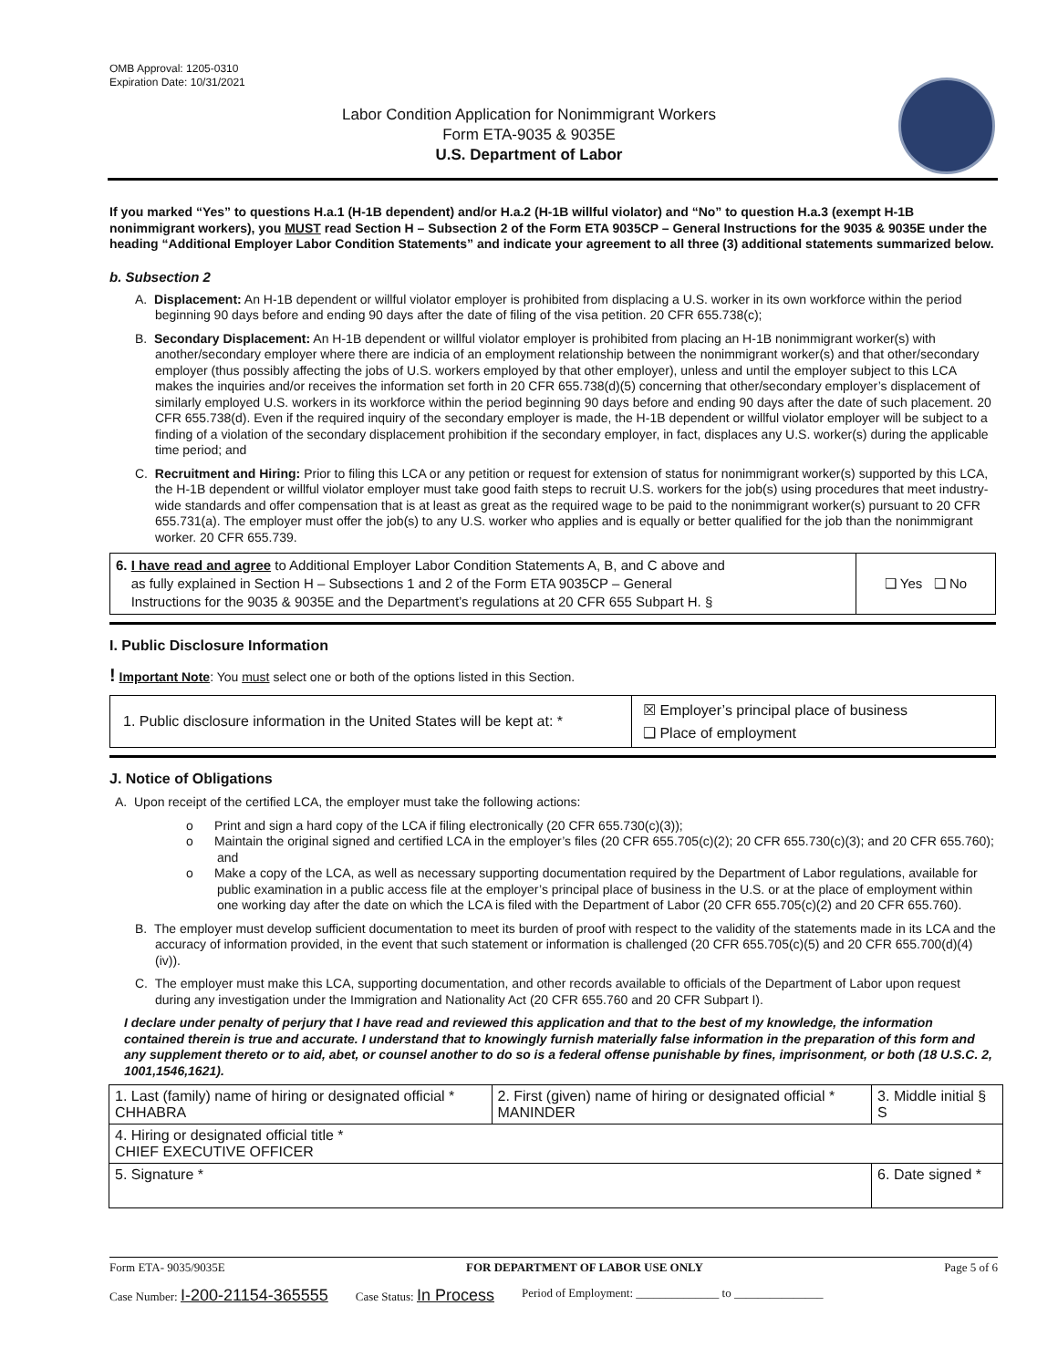OMB Approval: 1205-0310
Expiration Date: 10/31/2021
Labor Condition Application for Nonimmigrant Workers
Form ETA-9035 & 9035E
U.S. Department of Labor
If you marked “Yes” to questions H.a.1 (H-1B dependent) and/or H.a.2 (H-1B willful violator) and “No” to question H.a.3 (exempt H-1B nonimmigrant workers), you MUST read Section H – Subsection 2 of the Form ETA 9035CP – General Instructions for the 9035 & 9035E under the heading “Additional Employer Labor Condition Statements” and indicate your agreement to all three (3) additional statements summarized below.
b. Subsection 2
A. Displacement: An H-1B dependent or willful violator employer is prohibited from displacing a U.S. worker in its own workforce within the period beginning 90 days before and ending 90 days after the date of filing of the visa petition. 20 CFR 655.738(c);
B. Secondary Displacement: An H-1B dependent or willful violator employer is prohibited from placing an H-1B nonimmigrant worker(s) with another/secondary employer where there are indicia of an employment relationship between the nonimmigrant worker(s) and that other/secondary employer (thus possibly affecting the jobs of U.S. workers employed by that other employer), unless and until the employer subject to this LCA makes the inquiries and/or receives the information set forth in 20 CFR 655.738(d)(5) concerning that other/secondary employer’s displacement of similarly employed U.S. workers in its workforce within the period beginning 90 days before and ending 90 days after the date of such placement. 20 CFR 655.738(d). Even if the required inquiry of the secondary employer is made, the H-1B dependent or willful violator employer will be subject to a finding of a violation of the secondary displacement prohibition if the secondary employer, in fact, displaces any U.S. worker(s) during the applicable time period; and
C. Recruitment and Hiring: Prior to filing this LCA or any petition or request for extension of status for nonimmigrant worker(s) supported by this LCA, the H-1B dependent or willful violator employer must take good faith steps to recruit U.S. workers for the job(s) using procedures that meet industry-wide standards and offer compensation that is at least as great as the required wage to be paid to the nonimmigrant worker(s) pursuant to 20 CFR 655.731(a). The employer must offer the job(s) to any U.S. worker who applies and is equally or better qualified for the job than the nonimmigrant worker. 20 CFR 655.739.
| 6. I have read and agree to Additional Employer Labor Condition Statements A, B, and C above and as fully explained in Section H – Subsections 1 and 2 of the Form ETA 9035CP – General Instructions for the 9035 & 9035E and the Department’s regulations at 20 CFR 655 Subpart H. § | ❑ Yes ❑ No |
I. Public Disclosure Information
! Important Note: You must select one or both of the options listed in this Section.
| 1. Public disclosure information in the United States will be kept at: * | ☒ Employer’s principal place of business ❑ Place of employment |
J. Notice of Obligations
A. Upon receipt of the certified LCA, the employer must take the following actions:
o Print and sign a hard copy of the LCA if filing electronically (20 CFR 655.730(c)(3));
o Maintain the original signed and certified LCA in the employer’s files (20 CFR 655.705(c)(2); 20 CFR 655.730(c)(3); and 20 CFR 655.760); and
o Make a copy of the LCA, as well as necessary supporting documentation required by the Department of Labor regulations, available for public examination in a public access file at the employer’s principal place of business in the U.S. or at the place of employment within one working day after the date on which the LCA is filed with the Department of Labor (20 CFR 655.705(c)(2) and 20 CFR 655.760).
B. The employer must develop sufficient documentation to meet its burden of proof with respect to the validity of the statements made in its LCA and the accuracy of information provided, in the event that such statement or information is challenged (20 CFR 655.705(c)(5) and 20 CFR 655.700(d)(4)(iv)).
C. The employer must make this LCA, supporting documentation, and other records available to officials of the Department of Labor upon request during any investigation under the Immigration and Nationality Act (20 CFR 655.760 and 20 CFR Subpart I).
I declare under penalty of perjury that I have read and reviewed this application and that to the best of my knowledge, the information contained therein is true and accurate. I understand that to knowingly furnish materially false information in the preparation of this form and any supplement thereto or to aid, abet, or counsel another to do so is a federal offense punishable by fines, imprisonment, or both (18 U.S.C. 2, 1001,1546,1621).
| 1. Last (family) name of hiring or designated official * CHHABRA | 2. First (given) name of hiring or designated official * MANINDER | 3. Middle initial § S |
| 4. Hiring or designated official title * CHIEF EXECUTIVE OFFICER | | |
| 5. Signature * | | 6. Date signed * |
Form ETA- 9035/9035E FOR DEPARTMENT OF LABOR USE ONLY Page 5 of 6
Case Number: I-200-21154-365555 Case Status: In Process Period of Employment: ______________ to _______________